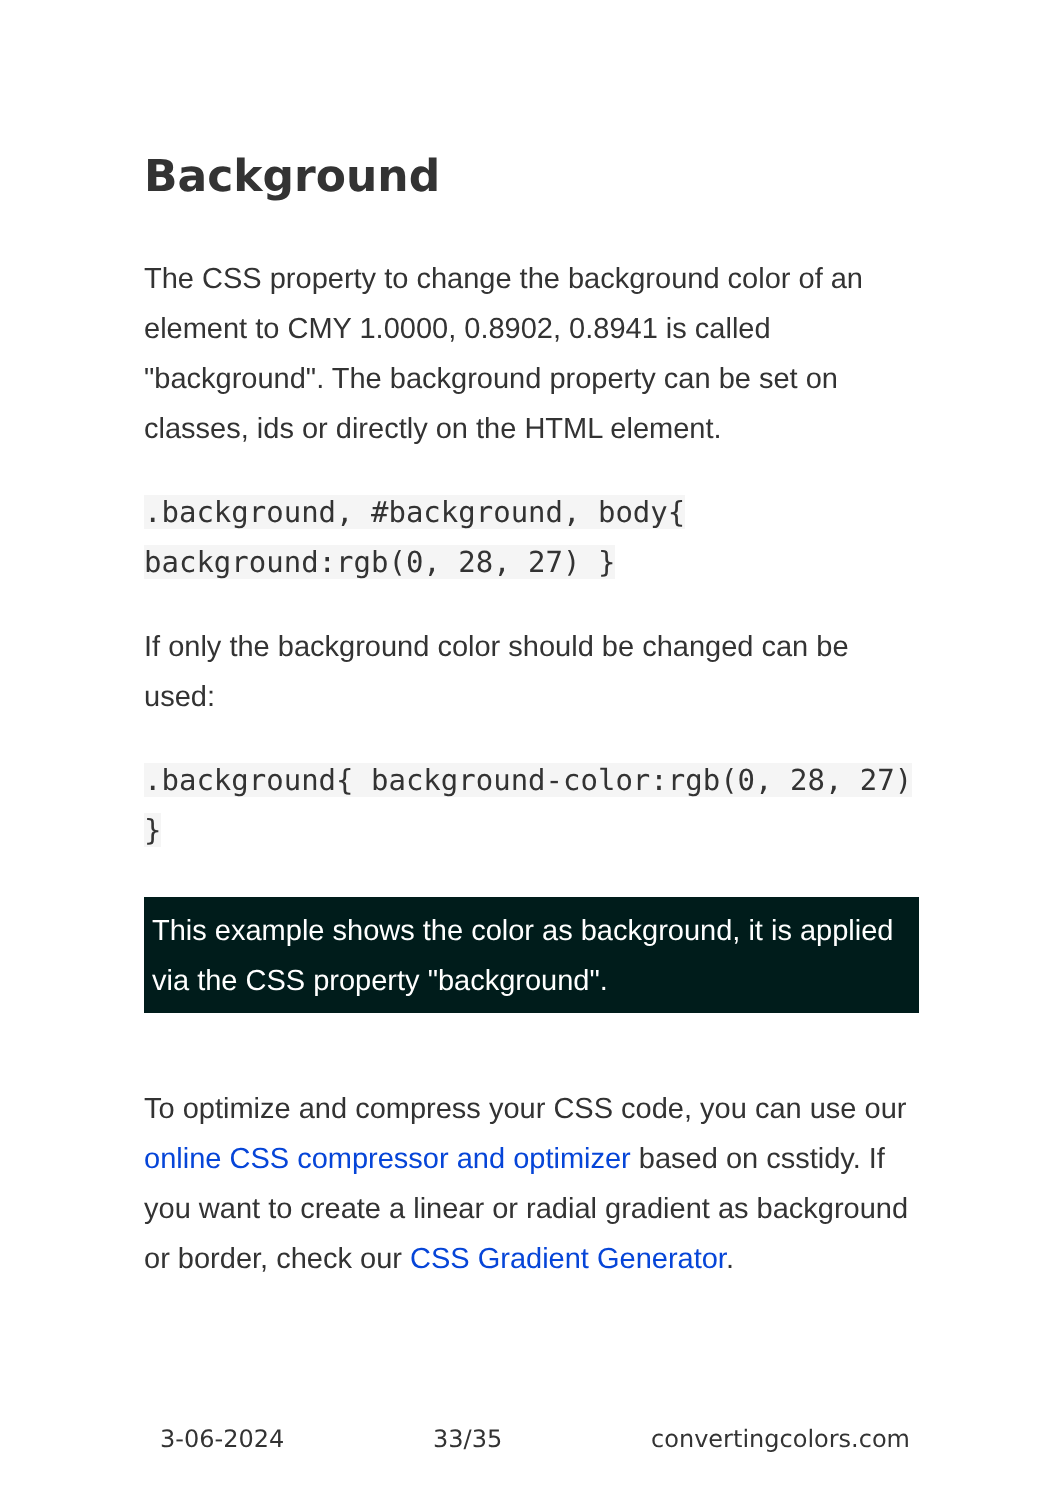Background
The CSS property to change the background color of an element to CMY 1.0000, 0.8902, 0.8941 is called "background". The background property can be set on classes, ids or directly on the HTML element.
.background, #background, body{ background:rgb(0, 28, 27) }
If only the background color should be changed can be used:
.background{ background-color:rgb(0, 28, 27) }
This example shows the color as background, it is applied via the CSS property "background".
To optimize and compress your CSS code, you can use our online CSS compressor and optimizer based on csstidy. If you want to create a linear or radial gradient as background or border, check our CSS Gradient Generator.
3-06-2024 33/35 convertingcolors.com